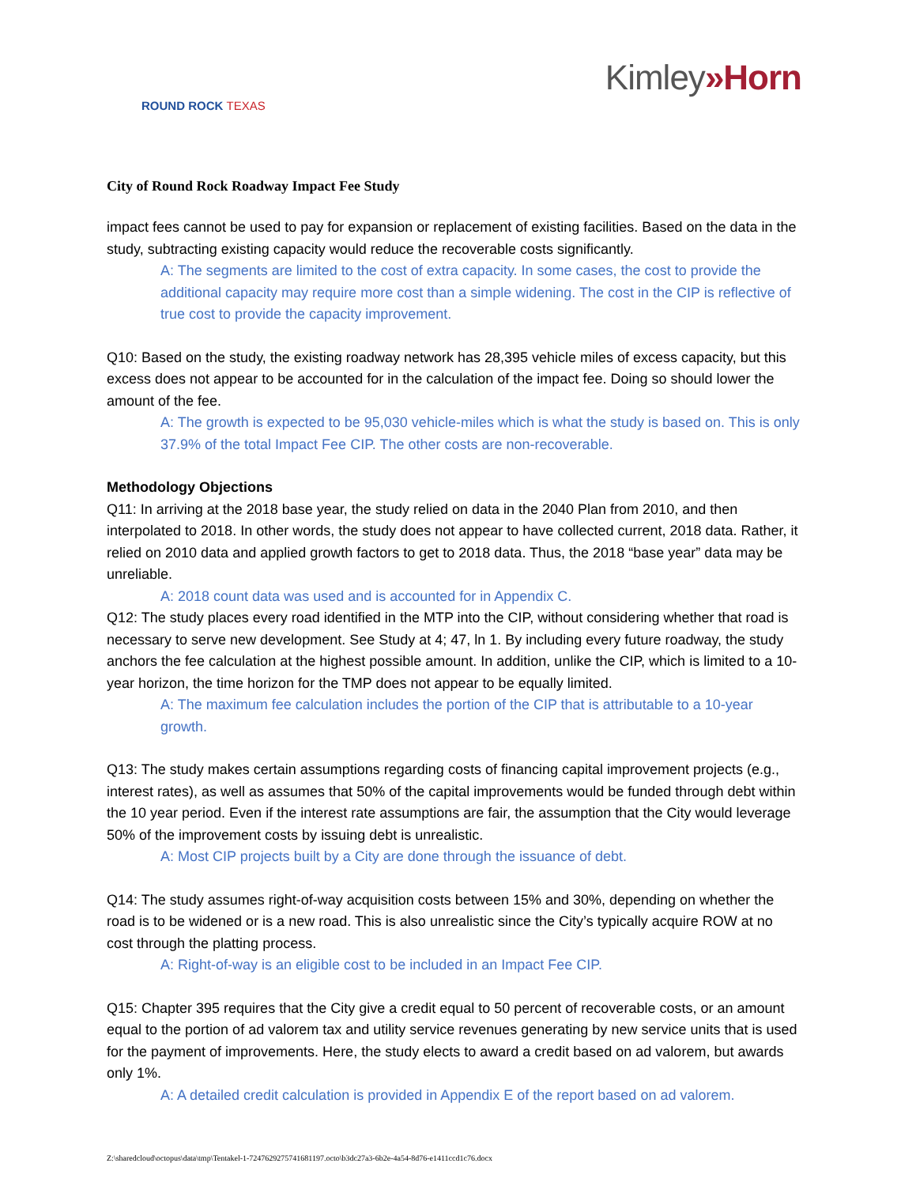ROUND ROCK TEXAS
Kimley»Horn
City of Round Rock Roadway Impact Fee Study
impact fees cannot be used to pay for expansion or replacement of existing facilities. Based on the data in the study, subtracting existing capacity would reduce the recoverable costs significantly.
A: The segments are limited to the cost of extra capacity. In some cases, the cost to provide the additional capacity may require more cost than a simple widening. The cost in the CIP is reflective of true cost to provide the capacity improvement.
Q10: Based on the study, the existing roadway network has 28,395 vehicle miles of excess capacity, but this excess does not appear to be accounted for in the calculation of the impact fee. Doing so should lower the amount of the fee.
A: The growth is expected to be 95,030 vehicle-miles which is what the study is based on. This is only 37.9% of the total Impact Fee CIP. The other costs are non-recoverable.
Methodology Objections
Q11: In arriving at the 2018 base year, the study relied on data in the 2040 Plan from 2010, and then interpolated to 2018. In other words, the study does not appear to have collected current, 2018 data. Rather, it relied on 2010 data and applied growth factors to get to 2018 data. Thus, the 2018 “base year” data may be unreliable.
A: 2018 count data was used and is accounted for in Appendix C.
Q12: The study places every road identified in the MTP into the CIP, without considering whether that road is necessary to serve new development. See Study at 4; 47, ln 1. By including every future roadway, the study anchors the fee calculation at the highest possible amount. In addition, unlike the CIP, which is limited to a 10-year horizon, the time horizon for the TMP does not appear to be equally limited.
A: The maximum fee calculation includes the portion of the CIP that is attributable to a 10-year growth.
Q13: The study makes certain assumptions regarding costs of financing capital improvement projects (e.g., interest rates), as well as assumes that 50% of the capital improvements would be funded through debt within the 10 year period. Even if the interest rate assumptions are fair, the assumption that the City would leverage 50% of the improvement costs by issuing debt is unrealistic.
A: Most CIP projects built by a City are done through the issuance of debt.
Q14: The study assumes right-of-way acquisition costs between 15% and 30%, depending on whether the road is to be widened or is a new road. This is also unrealistic since the City’s typically acquire ROW at no cost through the platting process.
A: Right-of-way is an eligible cost to be included in an Impact Fee CIP.
Q15: Chapter 395 requires that the City give a credit equal to 50 percent of recoverable costs, or an amount equal to the portion of ad valorem tax and utility service revenues generating by new service units that is used for the payment of improvements. Here, the study elects to award a credit based on ad valorem, but awards only 1%.
A: A detailed credit calculation is provided in Appendix E of the report based on ad valorem.
Z:\sharedcloud\octopus\data\tmp\Tentakel-1-7247629275741681197.octo\b3dc27a3-6b2e-4a54-8d76-e1411ccd1c76.docx